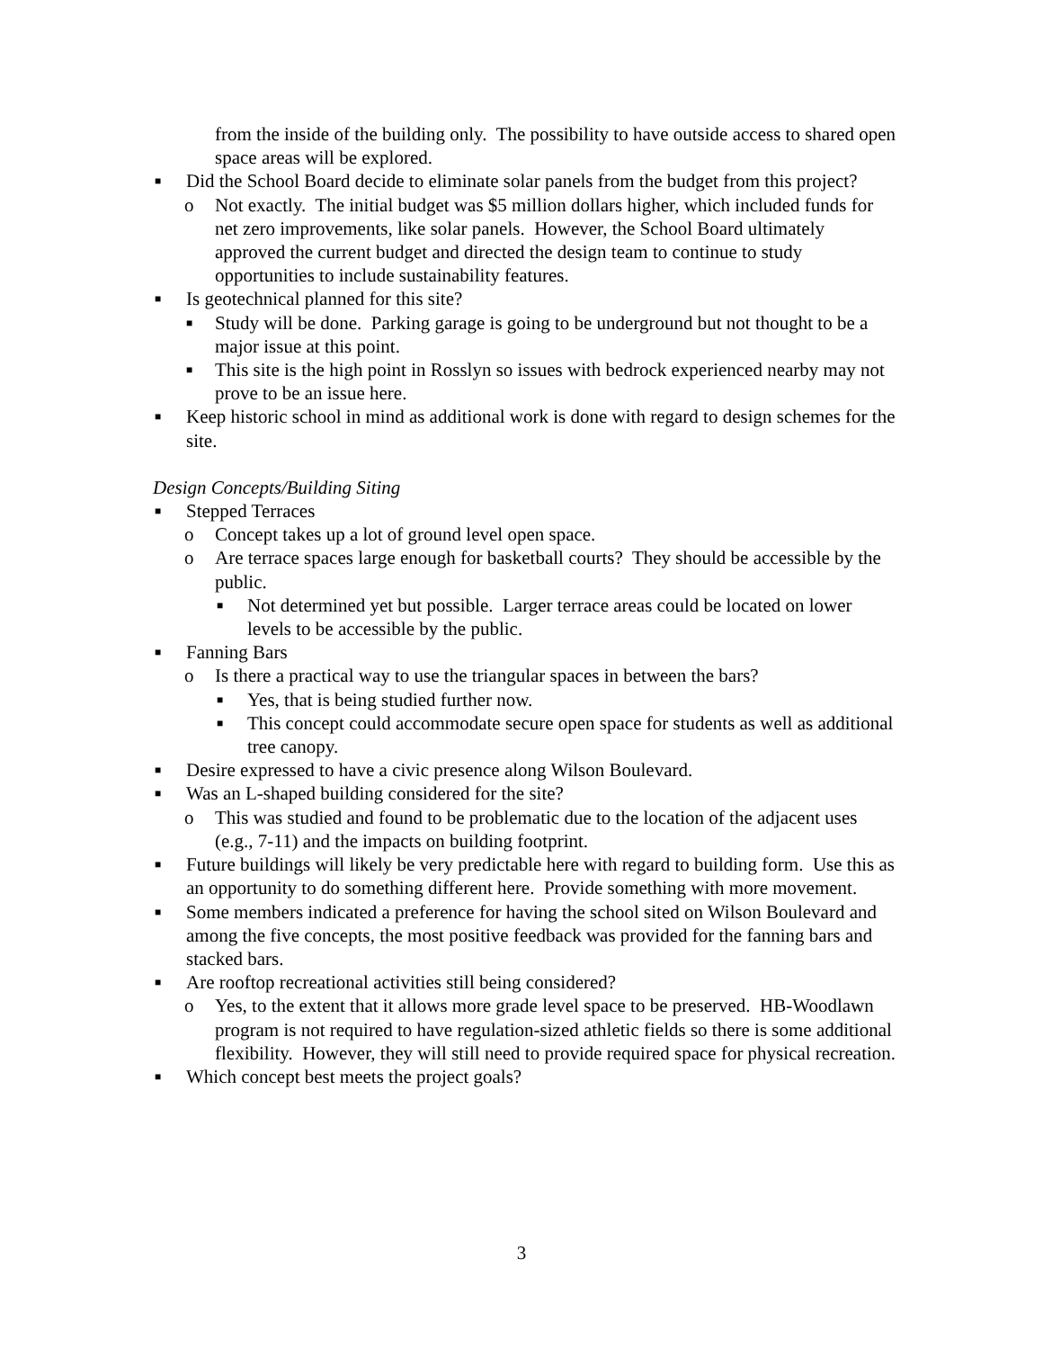from the inside of the building only. The possibility to have outside access to shared open space areas will be explored.
■ Did the School Board decide to eliminate solar panels from the budget from this project?
o Not exactly. The initial budget was $5 million dollars higher, which included funds for net zero improvements, like solar panels. However, the School Board ultimately approved the current budget and directed the design team to continue to study opportunities to include sustainability features.
■ Is geotechnical planned for this site?
■ Study will be done. Parking garage is going to be underground but not thought to be a major issue at this point.
■ This site is the high point in Rosslyn so issues with bedrock experienced nearby may not prove to be an issue here.
■ Keep historic school in mind as additional work is done with regard to design schemes for the site.
Design Concepts/Building Siting
■ Stepped Terraces
o Concept takes up a lot of ground level open space.
o Are terrace spaces large enough for basketball courts? They should be accessible by the public.
■ Not determined yet but possible. Larger terrace areas could be located on lower levels to be accessible by the public.
■ Fanning Bars
o Is there a practical way to use the triangular spaces in between the bars?
■ Yes, that is being studied further now.
■ This concept could accommodate secure open space for students as well as additional tree canopy.
■ Desire expressed to have a civic presence along Wilson Boulevard.
■ Was an L-shaped building considered for the site?
o This was studied and found to be problematic due to the location of the adjacent uses (e.g., 7-11) and the impacts on building footprint.
■ Future buildings will likely be very predictable here with regard to building form. Use this as an opportunity to do something different here. Provide something with more movement.
■ Some members indicated a preference for having the school sited on Wilson Boulevard and among the five concepts, the most positive feedback was provided for the fanning bars and stacked bars.
■ Are rooftop recreational activities still being considered?
o Yes, to the extent that it allows more grade level space to be preserved. HB-Woodlawn program is not required to have regulation-sized athletic fields so there is some additional flexibility. However, they will still need to provide required space for physical recreation.
■ Which concept best meets the project goals?
3